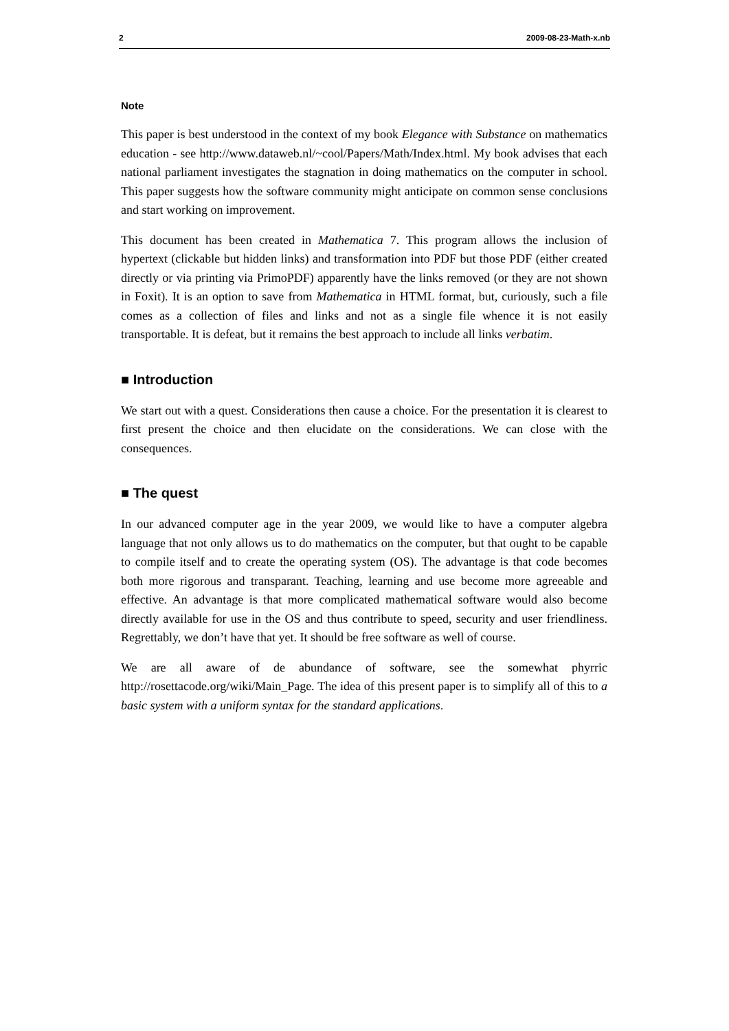2 2009-08-23-Math-x.nb
Note
This paper is best understood in the context of my book Elegance with Substance on mathematics education - see http://www.dataweb.nl/~cool/Papers/Math/Index.html. My book advises that each national parliament investigates the stagnation in doing mathematics on the computer in school. This paper suggests how the software community might anticipate on common sense conclusions and start working on improvement.
This document has been created in Mathematica 7. This program allows the inclusion of hypertext (clickable but hidden links) and transformation into PDF but those PDF (either created directly or via printing via PrimoPDF) apparently have the links removed (or they are not shown in Foxit). It is an option to save from Mathematica in HTML format, but, curiously, such a file comes as a collection of files and links and not as a single file whence it is not easily transportable. It is defeat, but it remains the best approach to include all links verbatim.
■ Introduction
We start out with a quest. Considerations then cause a choice. For the presentation it is clearest to first present the choice and then elucidate on the considerations. We can close with the consequences.
■ The quest
In our advanced computer age in the year 2009, we would like to have a computer algebra language that not only allows us to do mathematics on the computer, but that ought to be capable to compile itself and to create the operating system (OS). The advantage is that code becomes both more rigorous and transparant. Teaching, learning and use become more agreeable and effective. An advantage is that more complicated mathematical software would also become directly available for use in the OS and thus contribute to speed, security and user friendliness. Regrettably, we don’t have that yet. It should be free software as well of course.
We are all aware of de abundance of software, see the somewhat phyrric http://rosettacode.org/wiki/Main_Page. The idea of this present paper is to simplify all of this to a basic system with a uniform syntax for the standard applications.